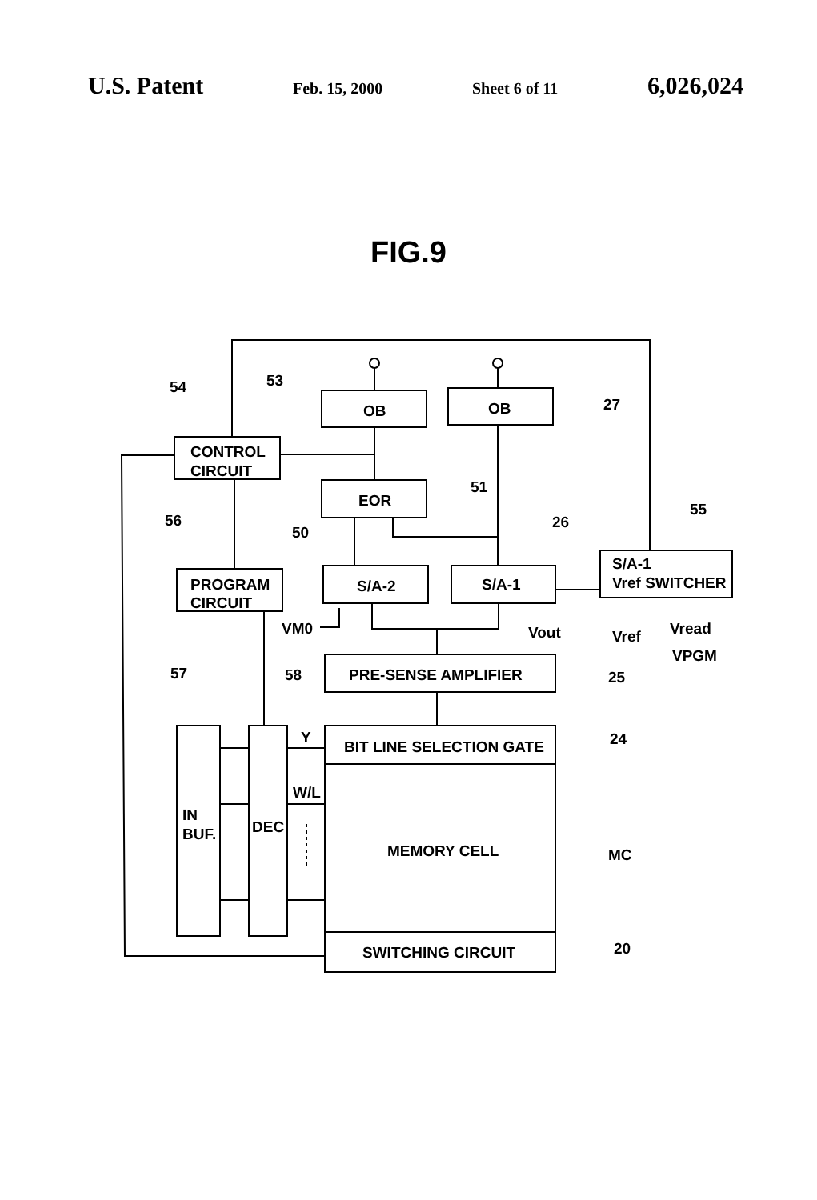U.S. Patent Feb. 15, 2000 Sheet 6 of 11 6,026,024
FIG.9
OB
OB
CONTROL
CIRCUIT
EOR
S/A-2
S/A-1
S/A-1
Vref SWITCHER
PROGRAM
CIRCUIT
VM0
Vout
Vref
Vread
VPGM
PRE-SENSE AMPLIFIER
BIT LINE SELECTION GATE
MEMORY CELL
SWITCHING CIRCUIT
IN
BUF.
DEC
Y
W/L
54
53
27
51
55
26
50
56
25
57
58
24
MC
20